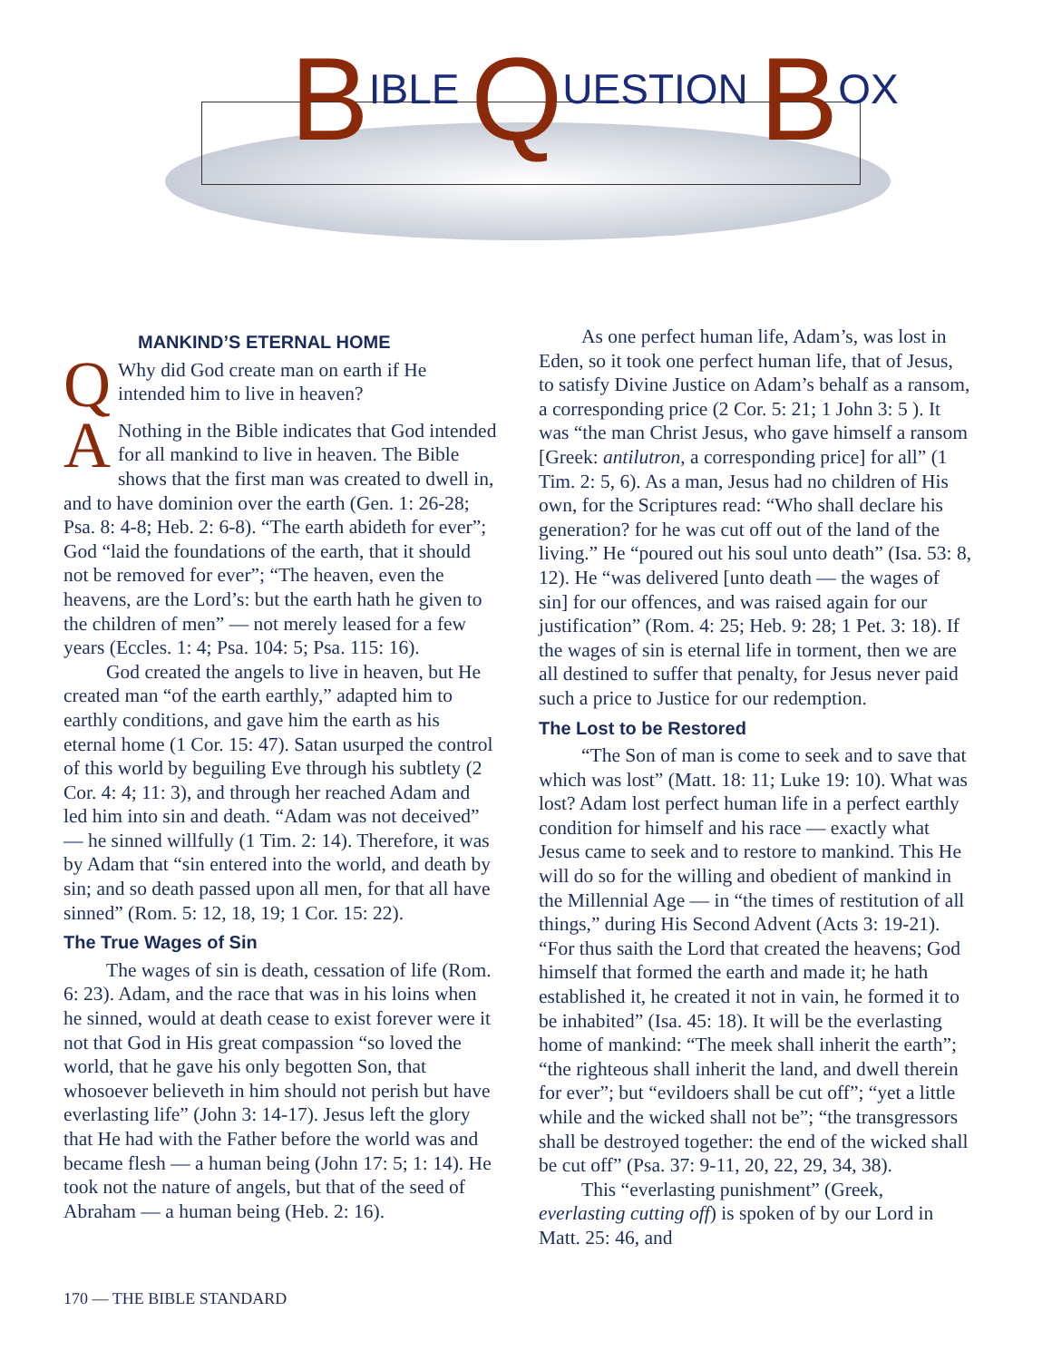BIBLE QUESTION BOX
MANKIND’S ETERNAL HOME
QWhy did God create man on earth if He intended him to live in heaven?
ANothing in the Bible indicates that God intended for all mankind to live in heaven. The Bible shows that the first man was created to dwell in, and to have dominion over the earth (Gen. 1: 26-28; Psa. 8: 4-8; Heb. 2: 6-8). “The earth abideth for ever”; God “laid the foundations of the earth, that it should not be removed for ever”; “The heaven, even the heavens, are the Lord’s: but the earth hath he given to the children of men” — not merely leased for a few years (Eccles. 1: 4; Psa. 104: 5; Psa. 115: 16).
God created the angels to live in heaven, but He created man “of the earth earthly,” adapted him to earthly conditions, and gave him the earth as his eternal home (1 Cor. 15: 47). Satan usurped the control of this world by beguiling Eve through his subtlety (2 Cor. 4: 4; 11: 3), and through her reached Adam and led him into sin and death. “Adam was not deceived” — he sinned willfully (1 Tim. 2: 14). Therefore, it was by Adam that “sin entered into the world, and death by sin; and so death passed upon all men, for that all have sinned” (Rom. 5: 12, 18, 19; 1 Cor. 15: 22).
The True Wages of Sin
The wages of sin is death, cessation of life (Rom. 6: 23). Adam, and the race that was in his loins when he sinned, would at death cease to exist forever were it not that God in His great compassion “so loved the world, that he gave his only begotten Son, that whosoever believeth in him should not perish but have everlasting life” (John 3: 14-17). Jesus left the glory that He had with the Father before the world was and became flesh — a human being (John 17: 5; 1: 14). He took not the nature of angels, but that of the seed of Abraham — a human being (Heb. 2: 16).
As one perfect human life, Adam’s, was lost in Eden, so it took one perfect human life, that of Jesus, to satisfy Divine Justice on Adam’s behalf as a ransom, a corresponding price (2 Cor. 5: 21; 1 John 3: 5 ). It was “the man Christ Jesus, who gave himself a ransom [Greek: antilutron, a corresponding price] for all” (1 Tim. 2: 5, 6). As a man, Jesus had no children of His own, for the Scriptures read: “Who shall declare his generation? for he was cut off out of the land of the living.” He “poured out his soul unto death” (Isa. 53: 8, 12). He “was delivered [unto death — the wages of sin] for our offences, and was raised again for our justification” (Rom. 4: 25; Heb. 9: 28; 1 Pet. 3: 18). If the wages of sin is eternal life in torment, then we are all destined to suffer that penalty, for Jesus never paid such a price to Justice for our redemption.
The Lost to be Restored
“The Son of man is come to seek and to save that which was lost” (Matt. 18: 11; Luke 19: 10). What was lost? Adam lost perfect human life in a perfect earthly condition for himself and his race — exactly what Jesus came to seek and to restore to mankind. This He will do so for the willing and obedient of mankind in the Millennial Age — in “the times of restitution of all things,” during His Second Advent (Acts 3: 19-21). “For thus saith the Lord that created the heavens; God himself that formed the earth and made it; he hath established it, he created it not in vain, he formed it to be inhabited” (Isa. 45: 18). It will be the everlasting home of mankind: “The meek shall inherit the earth”; “the righteous shall inherit the land, and dwell therein for ever”; but “evildoers shall be cut off”; “yet a little while and the wicked shall not be”; “the transgressors shall be destroyed together: the end of the wicked shall be cut off” (Psa. 37: 9-11, 20, 22, 29, 34, 38).
This “everlasting punishment” (Greek, everlasting cutting off) is spoken of by our Lord in Matt. 25: 46, and
170 — THE BIBLE STANDARD